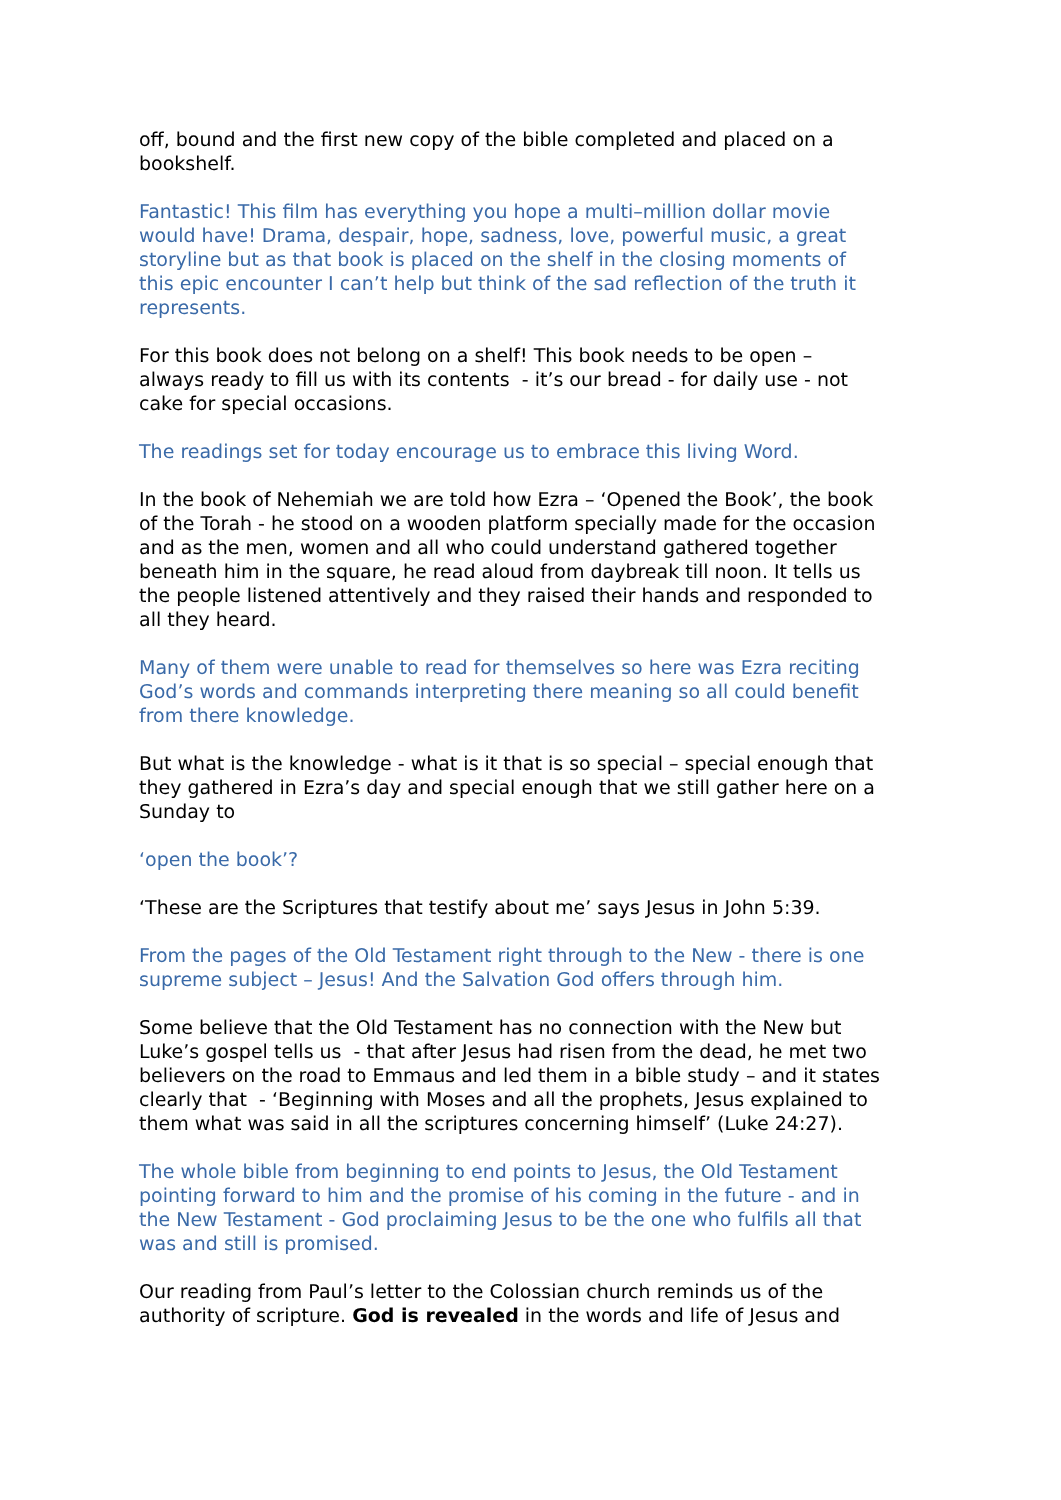off, bound and the first new copy of the bible completed and placed on a bookshelf.
Fantastic! This film has everything you hope a multi–million dollar movie would have! Drama, despair, hope, sadness, love, powerful music, a great storyline but as that book is placed on the shelf in the closing moments of this epic encounter I can’t help but think of the sad reflection of the truth it represents.
For this book does not belong on a shelf! This book needs to be open – always ready to fill us with its contents - it’s our bread - for daily use - not cake for special occasions.
The readings set for today encourage us to embrace this living Word.
In the book of Nehemiah we are told how Ezra – ‘Opened the Book’, the book of the Torah - he stood on a wooden platform specially made for the occasion and as the men, women and all who could understand gathered together beneath him in the square, he read aloud from daybreak till noon. It tells us the people listened attentively and they raised their hands and responded to all they heard.
Many of them were unable to read for themselves so here was Ezra reciting God’s words and commands interpreting there meaning so all could benefit from there knowledge.
But what is the knowledge - what is it that is so special – special enough that they gathered in Ezra’s day and special enough that we still gather here on a Sunday to
‘open the book’?
‘These are the Scriptures that testify about me’ says Jesus in John 5:39.
From the pages of the Old Testament right through to the New - there is one supreme subject – Jesus! And the Salvation God offers through him.
Some believe that the Old Testament has no connection with the New but Luke’s gospel tells us - that after Jesus had risen from the dead, he met two believers on the road to Emmaus and led them in a bible study – and it states clearly that - ‘Beginning with Moses and all the prophets, Jesus explained to them what was said in all the scriptures concerning himself’ (Luke 24:27).
The whole bible from beginning to end points to Jesus, the Old Testament pointing forward to him and the promise of his coming in the future - and in the New Testament - God proclaiming Jesus to be the one who fulfils all that was and still is promised.
Our reading from Paul’s letter to the Colossian church reminds us of the authority of scripture. God is revealed in the words and life of Jesus and